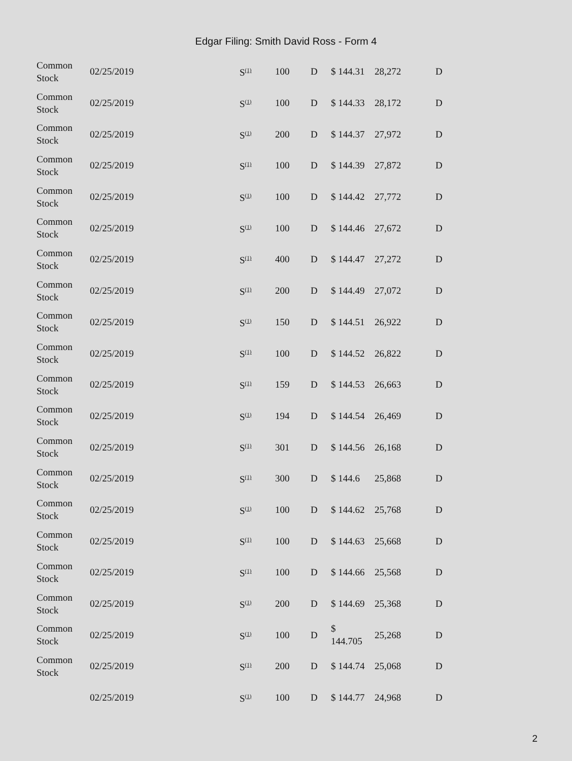Edgar Filing: Smith David Ross - Form 4
| Common Stock | 02/25/2019 | S<sup>(1)</sup> | 100 | D | $ 144.31 | 28,272 | D |
| Common Stock | 02/25/2019 | S<sup>(1)</sup> | 100 | D | $ 144.33 | 28,172 | D |
| Common Stock | 02/25/2019 | S<sup>(1)</sup> | 200 | D | $ 144.37 | 27,972 | D |
| Common Stock | 02/25/2019 | S<sup>(1)</sup> | 100 | D | $ 144.39 | 27,872 | D |
| Common Stock | 02/25/2019 | S<sup>(1)</sup> | 100 | D | $ 144.42 | 27,772 | D |
| Common Stock | 02/25/2019 | S<sup>(1)</sup> | 100 | D | $ 144.46 | 27,672 | D |
| Common Stock | 02/25/2019 | S<sup>(1)</sup> | 400 | D | $ 144.47 | 27,272 | D |
| Common Stock | 02/25/2019 | S<sup>(1)</sup> | 200 | D | $ 144.49 | 27,072 | D |
| Common Stock | 02/25/2019 | S<sup>(1)</sup> | 150 | D | $ 144.51 | 26,922 | D |
| Common Stock | 02/25/2019 | S<sup>(1)</sup> | 100 | D | $ 144.52 | 26,822 | D |
| Common Stock | 02/25/2019 | S<sup>(1)</sup> | 159 | D | $ 144.53 | 26,663 | D |
| Common Stock | 02/25/2019 | S<sup>(1)</sup> | 194 | D | $ 144.54 | 26,469 | D |
| Common Stock | 02/25/2019 | S<sup>(1)</sup> | 301 | D | $ 144.56 | 26,168 | D |
| Common Stock | 02/25/2019 | S<sup>(1)</sup> | 300 | D | $ 144.6 | 25,868 | D |
| Common Stock | 02/25/2019 | S<sup>(1)</sup> | 100 | D | $ 144.62 | 25,768 | D |
| Common Stock | 02/25/2019 | S<sup>(1)</sup> | 100 | D | $ 144.63 | 25,668 | D |
| Common Stock | 02/25/2019 | S<sup>(1)</sup> | 100 | D | $ 144.66 | 25,568 | D |
| Common Stock | 02/25/2019 | S<sup>(1)</sup> | 200 | D | $ 144.69 | 25,368 | D |
| Common Stock | 02/25/2019 | S<sup>(1)</sup> | 100 | D | $ 144.705 | 25,268 | D |
| Common Stock | 02/25/2019 | S<sup>(1)</sup> | 200 | D | $ 144.74 | 25,068 | D |
| | 02/25/2019 | S<sup>(1)</sup> | 100 | D | $ 144.77 | 24,968 | D |
2